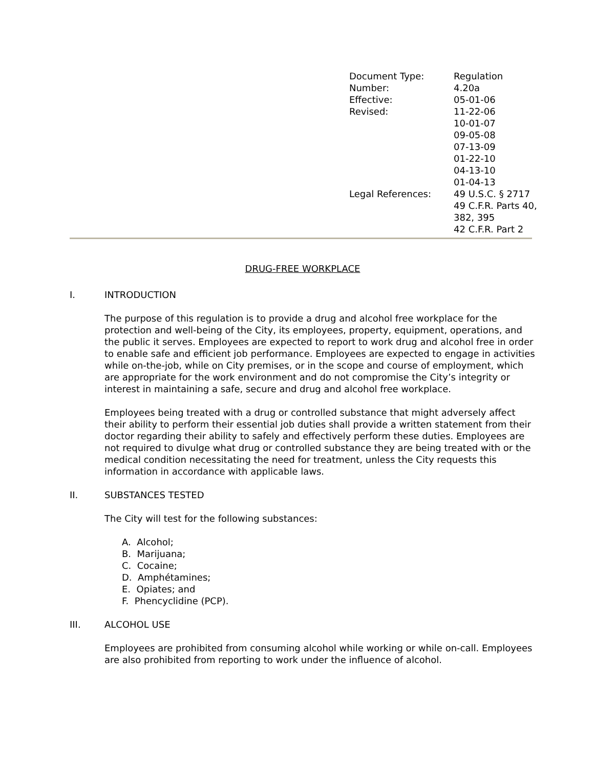| Document Type: | Regulation |
| Number: | 4.20a |
| Effective: | 05-01-06 |
| Revised: | 11-22-06 10-01-07 09-05-08 07-13-09 01-22-10 04-13-10 01-04-13 |
| Legal References: | 49 U.S.C. § 2717 49 C.F.R. Parts 40, 382, 395 42 C.F.R. Part 2 |
DRUG-FREE WORKPLACE
I. INTRODUCTION
The purpose of this regulation is to provide a drug and alcohol free workplace for the protection and well-being of the City, its employees, property, equipment, operations, and the public it serves. Employees are expected to report to work drug and alcohol free in order to enable safe and efficient job performance. Employees are expected to engage in activities while on-the-job, while on City premises, or in the scope and course of employment, which are appropriate for the work environment and do not compromise the City’s integrity or interest in maintaining a safe, secure and drug and alcohol free workplace.
Employees being treated with a drug or controlled substance that might adversely affect their ability to perform their essential job duties shall provide a written statement from their doctor regarding their ability to safely and effectively perform these duties. Employees are not required to divulge what drug or controlled substance they are being treated with or the medical condition necessitating the need for treatment, unless the City requests this information in accordance with applicable laws.
II. SUBSTANCES TESTED
The City will test for the following substances:
A. Alcohol;
B. Marijuana;
C. Cocaine;
D. Amphétamines;
E. Opiates; and
F. Phencyclidine (PCP).
III. ALCOHOL USE
Employees are prohibited from consuming alcohol while working or while on-call. Employees are also prohibited from reporting to work under the influence of alcohol.